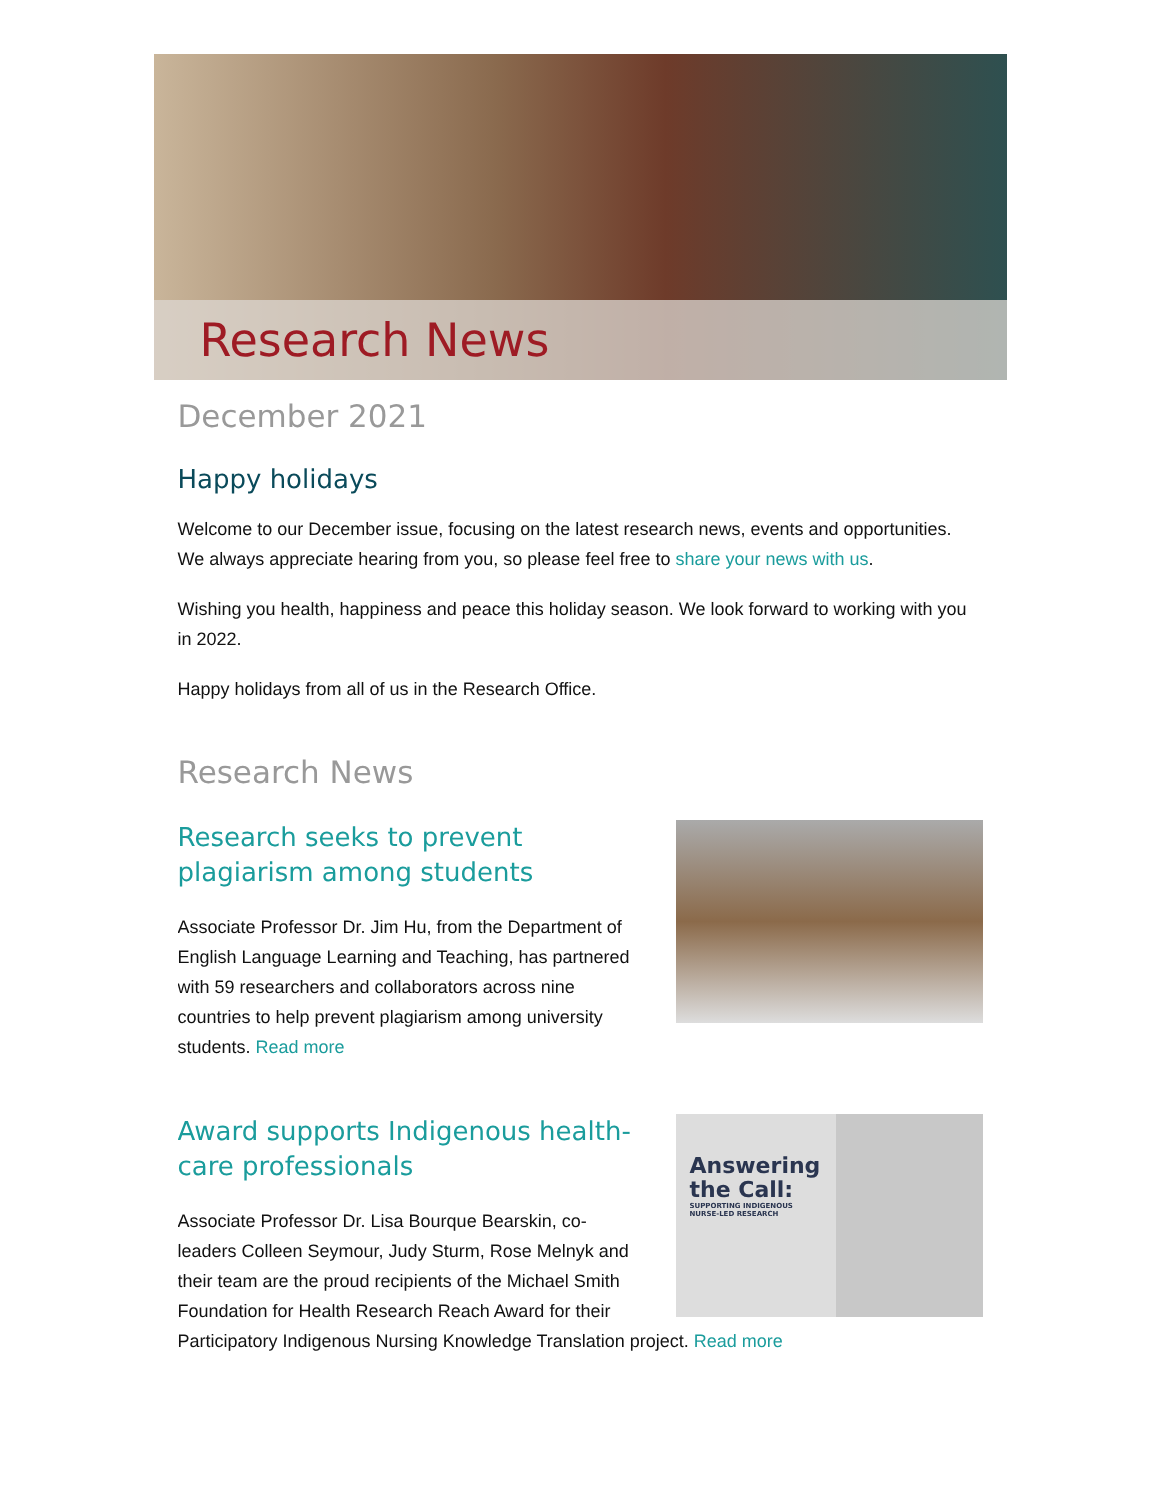Research News
December 2021
Happy holidays
Welcome to our December issue, focusing on the latest research news, events and opportunities. We always appreciate hearing from you, so please feel free to share your news with us.
Wishing you health, happiness and peace this holiday season. We look forward to working with you in 2022.
Happy holidays from all of us in the Research Office.
Research News
Research seeks to prevent plagiarism among students
Associate Professor Dr. Jim Hu, from the Department of English Language Learning and Teaching, has partnered with 59 researchers and collaborators across nine countries to help prevent plagiarism among university students. Read more
Answering
the Call:
SUPPORTING INDIGENOUS
NURSE-LED RESEARCH
Award supports Indigenous health-care professionals
Associate Professor Dr. Lisa Bourque Bearskin, co-leaders Colleen Seymour, Judy Sturm, Rose Melnyk and their team are the proud recipients of the Michael Smith Foundation for Health Research Reach Award for their Participatory Indigenous Nursing Knowledge Translation project. Read more